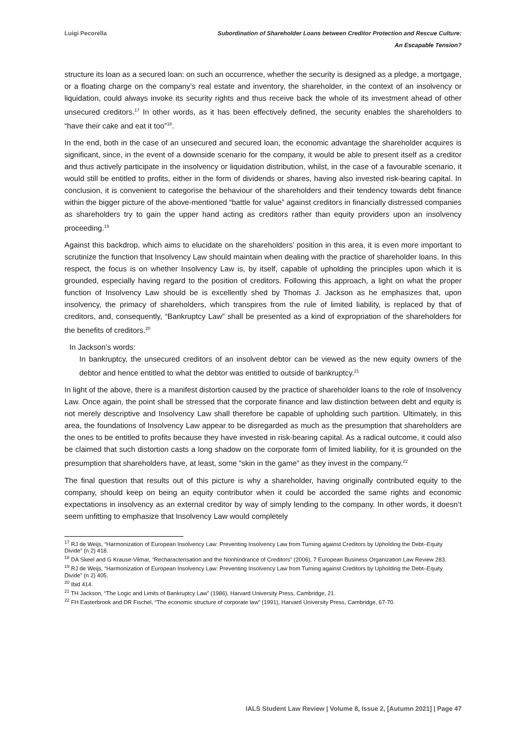Luigi Pecorella Subordination of Shareholder Loans between Creditor Protection and Rescue Culture:
An Escapable Tension?
structure its loan as a secured loan: on such an occurrence, whether the security is designed as a pledge, a mortgage, or a floating charge on the company’s real estate and inventory, the shareholder, in the context of an insolvency or liquidation, could always invoke its security rights and thus receive back the whole of its investment ahead of other unsecured creditors.<sup>17</sup> In other words, as it has been effectively defined, the security enables the shareholders to “have their cake and eat it too”<sup>18</sup>.
In the end, both in the case of an unsecured and secured loan, the economic advantage the shareholder acquires is significant, since, in the event of a downside scenario for the company, it would be able to present itself as a creditor and thus actively participate in the insolvency or liquidation distribution, whilst, in the case of a favourable scenario, it would still be entitled to profits, either in the form of dividends or shares, having also invested risk-bearing capital. In conclusion, it is convenient to categorise the behaviour of the shareholders and their tendency towards debt finance within the bigger picture of the above-mentioned “battle for value” against creditors in financially distressed companies as shareholders try to gain the upper hand acting as creditors rather than equity providers upon an insolvency proceeding.<sup>19</sup>
Against this backdrop, which aims to elucidate on the shareholders’ position in this area, it is even more important to scrutinize the function that Insolvency Law should maintain when dealing with the practice of shareholder loans. In this respect, the focus is on whether Insolvency Law is, by itself, capable of upholding the principles upon which it is grounded, especially having regard to the position of creditors. Following this approach, a light on what the proper function of Insolvency Law should be is excellently shed by Thomas J. Jackson as he emphasizes that, upon insolvency, the primacy of shareholders, which transpires from the rule of limited liability, is replaced by that of creditors, and, consequently, “Bankruptcy Law” shall be presented as a kind of expropriation of the shareholders for the benefits of creditors.<sup>20</sup>
In Jackson’s words:
In bankruptcy, the unsecured creditors of an insolvent debtor can be viewed as the new equity owners of the debtor and hence entitled to what the debtor was entitled to outside of bankruptcy.<sup>21</sup>
In light of the above, there is a manifest distortion caused by the practice of shareholder loans to the role of Insolvency Law. Once again, the point shall be stressed that the corporate finance and law distinction between debt and equity is not merely descriptive and Insolvency Law shall therefore be capable of upholding such partition. Ultimately, in this area, the foundations of Insolvency Law appear to be disregarded as much as the presumption that shareholders are the ones to be entitled to profits because they have invested in risk-bearing capital. As a radical outcome, it could also be claimed that such distortion casts a long shadow on the corporate form of limited liability, for it is grounded on the presumption that shareholders have, at least, some “skin in the game” as they invest in the company.<sup>22</sup>
The final question that results out of this picture is why a shareholder, having originally contributed equity to the company, should keep on being an equity contributor when it could be accorded the same rights and economic expectations in insolvency as an external creditor by way of simply lending to the company. In other words, it doesn’t seem unfitting to emphasize that Insolvency Law would completely
<sup>17</sup> RJ de Weijs, “Harmonization of European Insolvency Law: Preventing Insolvency Law from Turning against Creditors by Upholding the Debt–Equity Divide” (n 2) 418.
<sup>18</sup> DA Skeel and G Krause-Vilmar, “Recharacterisation and the Nonhindrance of Creditors” (2006), 7 European Business Organization Law Review 283.
<sup>19</sup> RJ de Weijs, “Harmonization of European Insolvency Law: Preventing Insolvency Law from Turning against Creditors by Upholding the Debt–Equity Divide” (n 2) 405.
<sup>20</sup> Ibid 414.
<sup>21</sup> TH Jackson, “The Logic and Limits of Bankruptcy Law” (1986), Harvard University Press, Cambridge, 21.
<sup>22</sup> FH Easterbrook and DR Fischel, “The economic structure of corporate law” (1991), Harvard University Press, Cambridge, 67-70.
IALS Student Law Review | Volume 8, Issue 2, [Autumn 2021] | Page 47